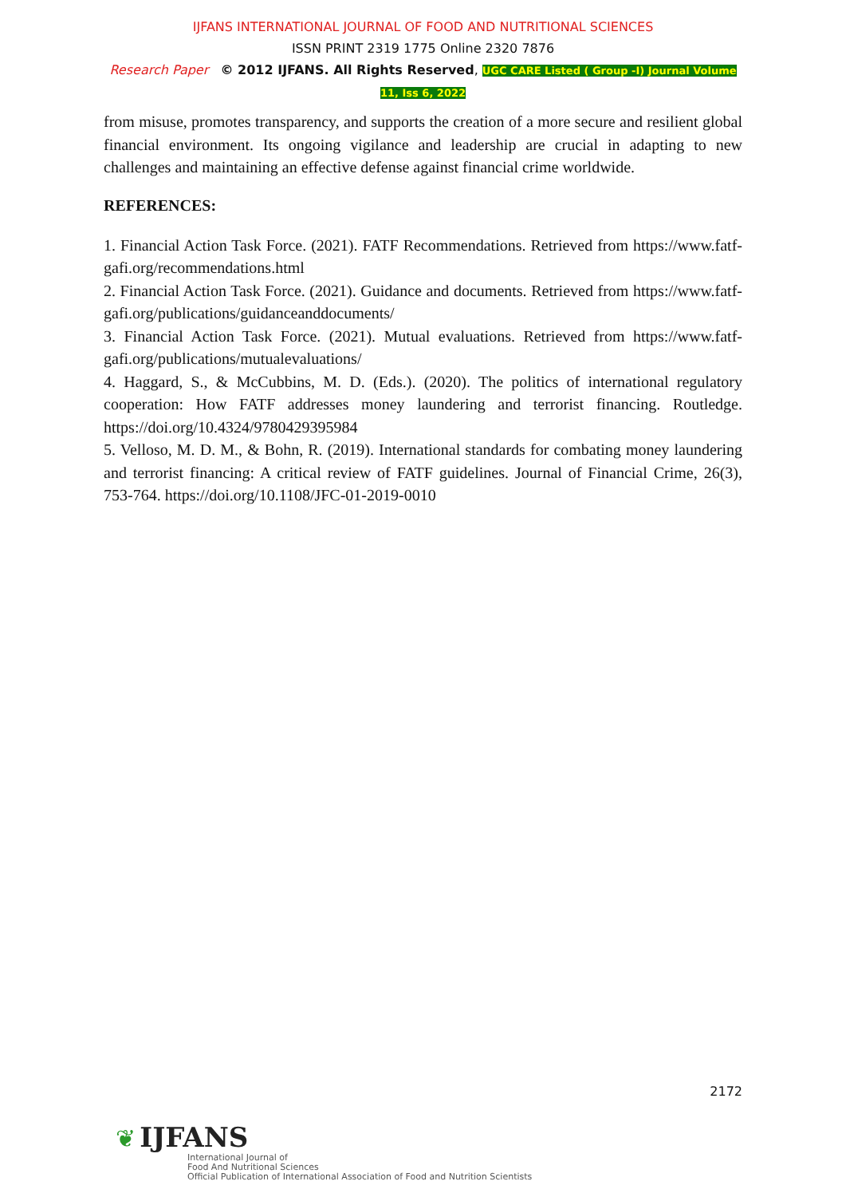IJFANS INTERNATIONAL JOURNAL OF FOOD AND NUTRITIONAL SCIENCES
ISSN PRINT 2319 1775 Online 2320 7876
Research Paper © 2012 IJFANS. All Rights Reserved, UGC CARE Listed ( Group -I) Journal Volume 11, Iss 6, 2022
from misuse, promotes transparency, and supports the creation of a more secure and resilient global financial environment. Its ongoing vigilance and leadership are crucial in adapting to new challenges and maintaining an effective defense against financial crime worldwide.
REFERENCES:
1. Financial Action Task Force. (2021). FATF Recommendations. Retrieved from https://www.fatf-gafi.org/recommendations.html
2. Financial Action Task Force. (2021). Guidance and documents. Retrieved from https://www.fatf-gafi.org/publications/guidanceanddocuments/
3. Financial Action Task Force. (2021). Mutual evaluations. Retrieved from https://www.fatf-gafi.org/publications/mutualevaluations/
4. Haggard, S., & McCubbins, M. D. (Eds.). (2020). The politics of international regulatory cooperation: How FATF addresses money laundering and terrorist financing. Routledge. https://doi.org/10.4324/9780429395984
5. Velloso, M. D. M., & Bohn, R. (2019). International standards for combating money laundering and terrorist financing: A critical review of FATF guidelines. Journal of Financial Crime, 26(3), 753-764. https://doi.org/10.1108/JFC-01-2019-0010
2172
❦ IJFANS
International Journal of
Food And Nutritional Sciences
Official Publication of International Association of Food and Nutrition Scientists